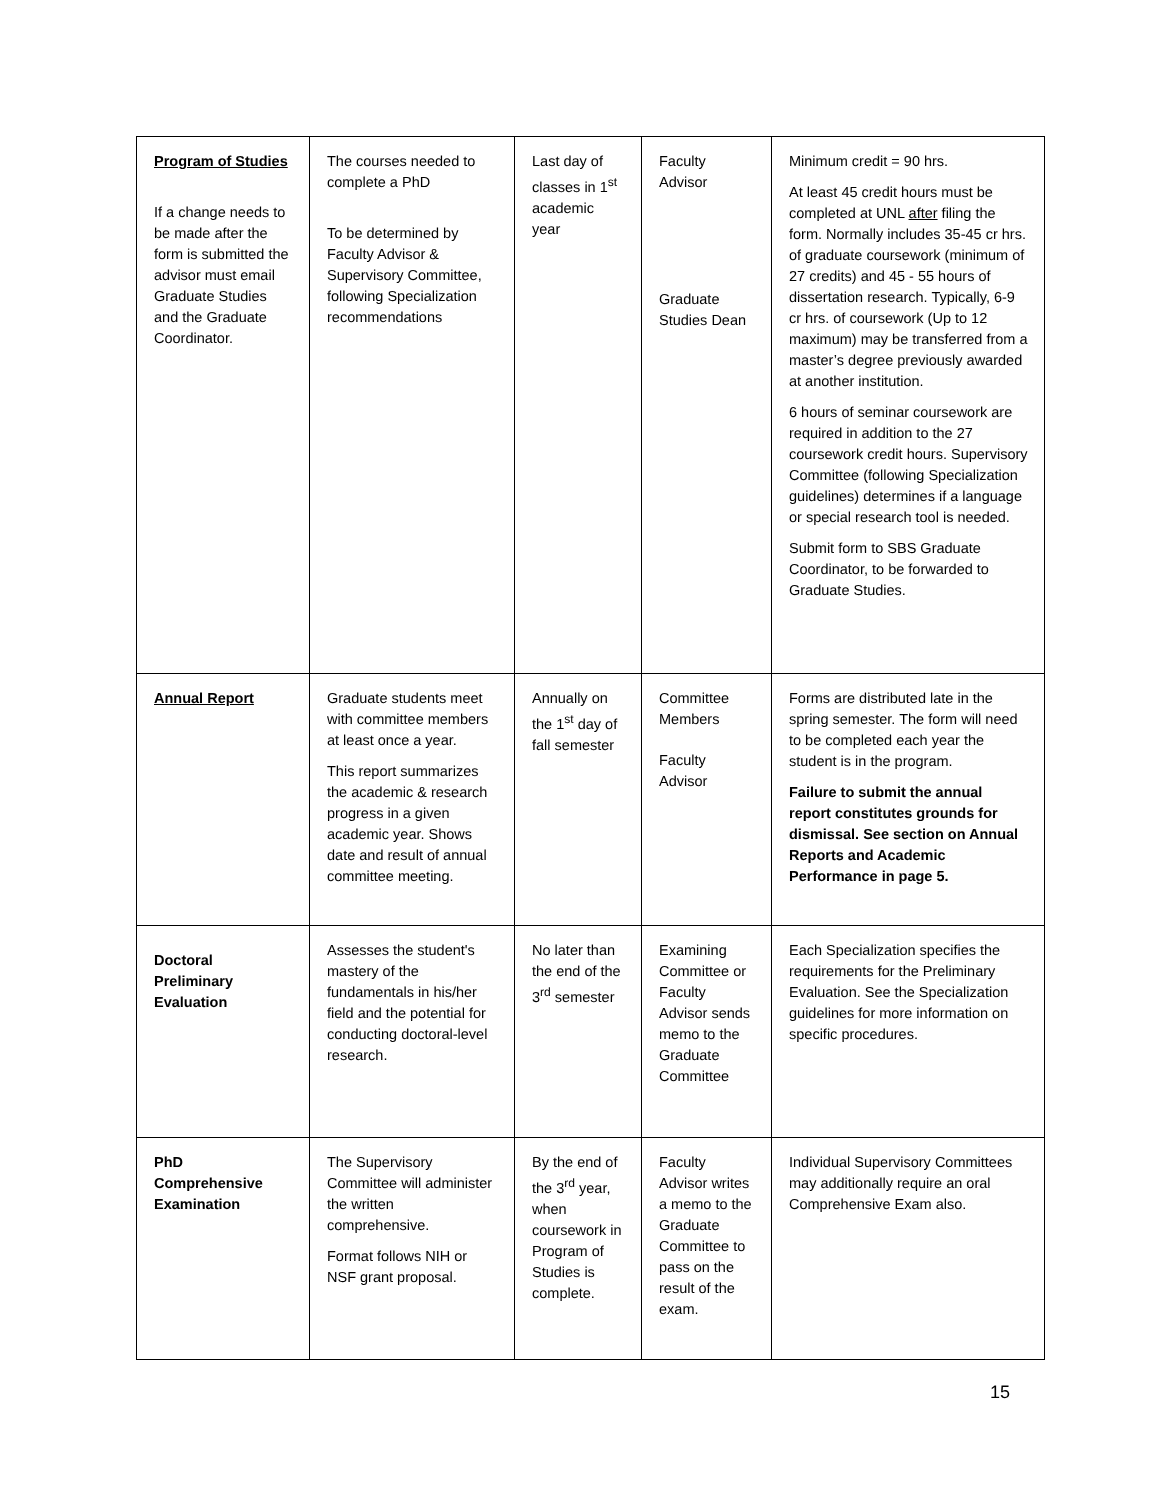| Program of Studies If a change needs to be made after the form is submitted the advisor must email Graduate Studies and the Graduate Coordinator. | The courses needed to complete a PhD To be determined by Faculty Advisor & Supervisory Committee, following Specialization recommendations | Last day of classes in 1<sup>st</sup> academic year | Faculty Advisor Graduate Studies Dean | Minimum credit = 90 hrs. At least 45 credit hours must be completed at UNL after filing the form. Normally includes 35-45 cr hrs. of graduate coursework (minimum of 27 credits) and 45 - 55 hours of dissertation research. Typically, 6-9 cr hrs. of coursework (Up to 12 maximum) may be transferred from a master’s degree previously awarded at another institution. 6 hours of seminar coursework are required in addition to the 27 coursework credit hours. Supervisory Committee (following Specialization guidelines) determines if a language or special research tool is needed. Submit form to SBS Graduate Coordinator, to be forwarded to Graduate Studies. |
| Annual Report | Graduate students meet with committee members at least once a year. This report summarizes the academic & research progress in a given academic year. Shows date and result of annual committee meeting. | Annually on the 1<sup>st</sup> day of fall semester | Committee Members Faculty Advisor | Forms are distributed late in the spring semester. The form will need to be completed each year the student is in the program. Failure to submit the annual report constitutes grounds for dismissal. See section on Annual Reports and Academic Performance in page 5. |
| Doctoral Preliminary Evaluation | Assesses the student's mastery of the fundamentals in his/her field and the potential for conducting doctoral-level research. | No later than the end of the 3<sup>rd</sup> semester | Examining Committee or Faculty Advisor sends memo to the Graduate Committee | Each Specialization specifies the requirements for the Preliminary Evaluation. See the Specialization guidelines for more information on specific procedures. |
| PhD Comprehensive Examination | The Supervisory Committee will administer the written comprehensive. Format follows NIH or NSF grant proposal. | By the end of the 3<sup>rd</sup> year, when coursework in Program of Studies is complete. | Faculty Advisor writes a memo to the Graduate Committee to pass on the result of the exam. | Individual Supervisory Committees may additionally require an oral Comprehensive Exam also. |
15